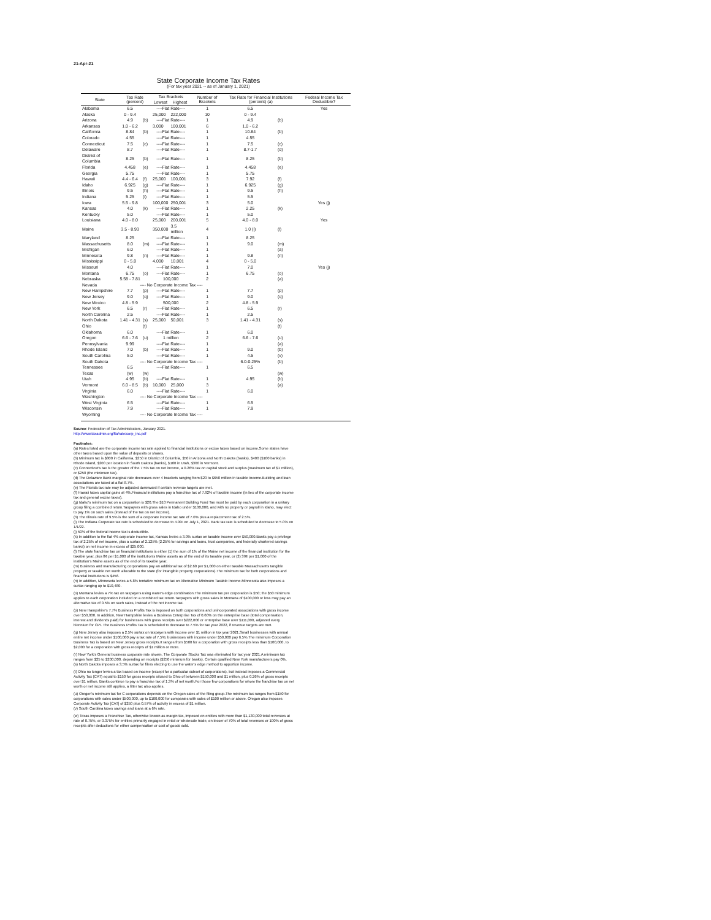21-Apr-21
State Corporate Income Tax Rates
(For tax year 2021 -- as of January 1, 2021)
| State | Tax Rate (percent) | | Tax Brackets | | Number of Brackets | Tax Rate for Financial Institutions (percent) (a) | | Federal Income Tax Deductible? |
| --- | --- | --- | --- | --- | --- | --- | --- | --- |
| | | | Lowest | Highest | | | | |
| Alabama | 6.5 | | ----Flat Rate---- | | 1 | 6.5 | | Yes |
| Alaska | 0 - 9.4 | | 25,000 | 222,000 | 10 | 0 - 9.4 | | |
| Arizona | 4.9 | (b) | ----Flat Rate---- | | 1 | 4.9 | (b) | |
| Arkansas | 1.0 - 6.2 | | 3,000 | 100,001 | 6 | 1.0 - 6.2 | | |
| California | 8.84 | (b) | ----Flat Rate---- | | 1 | 10.84 | (b) | |
| Colorado | 4.55 | | ----Flat Rate---- | | 1 | 4.55 | | |
| Connecticut | 7.5 | (c) | ----Flat Rate---- | | 1 | 7.5 | (c) | |
| Delaware | 8.7 | | ----Flat Rate---- | | 1 | 8.7-1.7 | (d) | |
| District of Columbia | 8.25 | (b) | ----Flat Rate---- | | 1 | 8.25 | (b) | |
| Florida | 4.458 | (e) | ----Flat Rate---- | | 1 | 4.458 | (e) | |
| Georgia | 5.75 | | ----Flat Rate---- | | 1 | 5.75 | | |
| Hawaii | 4.4 - 6.4 | (f) | 25,000 | 100,001 | 3 | 7.92 | (f) | |
| Idaho | 6.925 | (g) | ----Flat Rate---- | | 1 | 6.925 | (g) | |
| Illinois | 9.5 | (h) | ----Flat Rate---- | | 1 | 9.5 | (h) | |
| Indiana | 5.25 | (i) | ----Flat Rate---- | | 1 | 5.5 | | |
| Iowa | 5.5 - 9.8 | | 100,000 | 250,001 | 3 | 5.0 | | Yes (j) |
| Kansas | 4.0 | (k) | ----Flat Rate---- | | 1 | 2.25 | (k) | |
| Kentucky | 5.0 | | ----Flat Rate---- | | 1 | 5.0 | | |
| Louisiana | 4.0 - 8.0 | | 25,000 | 200,001 | 5 | 4.0 - 8.0 | | Yes |
| Maine | 3.5 - 8.93 | | 350,000 | 3.5 million | 4 | 1.0 (l) | (l) | |
| Maryland | 8.25 | | ----Flat Rate---- | | 1 | 8.25 | | |
| Massachusetts | 8.0 | (m) | ----Flat Rate---- | | 1 | 9.0 | (m) | |
| Michigan | 6.0 | | ----Flat Rate---- | | 1 | | (a) | |
| Minnesota | 9.8 | (n) | ----Flat Rate---- | | 1 | 9.8 | (n) | |
| Mississippi | 0 - 5.0 | | 4,000 | 10,001 | 4 | 0 - 5.0 | | |
| Missouri | 4.0 | | ----Flat Rate---- | | 1 | 7.0 | | Yes (j) |
| Montana | 6.75 | (o) | ----Flat Rate---- | | 1 | 6.75 | (o) | |
| Nebraska | 5.58 - 7.81 | | 100,000 | | 2 | | (a) | |
| Nevada | ---- No Corporate Income Tax ---- | | | | | | | |
| New Hampshire | 7.7 | (p) | ----Flat Rate---- | | 1 | 7.7 | (p) | |
| New Jersey | 9.0 | (q) | ----Flat Rate---- | | 1 | 9.0 | (q) | |
| New Mexico | 4.8 - 5.9 | | 500,000 | | 2 | 4.8 - 5.9 | | |
| New York | 6.5 | (r) | ----Flat Rate---- | | 1 | 6.5 | (r) | |
| North Carolina | 2.5 | | ----Flat Rate---- | | 1 | 2.5 | | |
| North Dakota | 1.41 - 4.31 | (s) | 25,000 | 50,001 | 3 | 1.41 - 4.31 | (s) | |
| Ohio | | (t) | | | | | (t) | |
| Oklahoma | 6.0 | | ----Flat Rate---- | | 1 | 6.0 | | |
| Oregon | 6.6 - 7.6 | (u) | 1 million | | 2 | 6.6 - 7.6 | (u) | |
| Pennsylvania | 9.99 | | ----Flat Rate---- | | 1 | | (a) | |
| Rhode Island | 7.0 | (b) | ----Flat Rate---- | | 1 | 9.0 | (b) | |
| South Carolina | 5.0 | | ----Flat Rate---- | | 1 | 4.5 | (v) | |
| South Dakota | ---- No Corporate Income Tax ---- | | | | | 6.0-0.25% | (b) | |
| Tennessee | 6.5 | | ----Flat Rate---- | | 1 | 6.5 | | |
| Texas | (w) | (w) | | | | | (w) | |
| Utah | 4.95 | (b) | ----Flat Rate---- | | 1 | 4.95 | (b) | |
| Vermont | 6.0 - 8.5 | (b) | 10,000 | 25,000 | 3 | | (a) | |
| Virginia | 6.0 | | ----Flat Rate---- | | 1 | 6.0 | | |
| Washington | ---- No Corporate Income Tax ---- | | | | | | | |
| West Virginia | 6.5 | | ----Flat Rate---- | | 1 | 6.5 | | |
| Wisconsin | 7.9 | | ----Flat Rate---- | | 1 | 7.9 | | |
| Wyoming | ---- No Corporate Income Tax ---- | | | | | | | |
Source: Federation of Tax Administrators, January 2021.
http://www.taxadmin.org/fta/rate/corp_inc.pdf
Footnotes:
(a) Rates listed are the corporate income tax rate applied to financial institutions or excise taxes based on income.Some states have other taxes based upon the value of deposits or shares.
(b) Minimum tax is $800 in California, $250 in District of Columbia, $50 in Arizona and North Dakota (banks), $400 ($100 banks) in Rhode Island, $200 per location in South Dakota (banks), $100 in Utah, $300 in Vermont.
(c) Connecticut's tax is the greater of the 7.5% tax on net income, a 0.26% tax on capital stock and surplus (maximum tax of $1 million), or $250 (the minimum tax).
(d) The Delaware Bank marginal rate decreases over 4 brackets ranging from $20 to $650 million in taxable income.Building and loan associations are taxed at a flat 8.7%.
(e) The Florida tax rate may be adjusted downward if certain revenue targets are met.
(f) Hawaii taxes capital gains at 4%.Financial institutions pay a franchise tax of 7.92% of taxable income (in lieu of the corporate income tax and general excise taxes).
(g) Idaho's minimum tax on a corporation is $20.The $10 Permanent Building Fund Tax must be paid by each corporation in a unitary group filing a combined return.Taxpayers with gross sales in Idaho under $100,000, and with no property or payroll in Idaho, may elect to pay 1% on such sales (instead of the tax on net income).
(h) The Illinois rate of 9.5% is the sum of a corporate income tax rate of 7.0% plus a replacement tax of 2.5%.
(i) The Indiana Corporate tax rate is scheduled to decrease to 4.9% on July 1, 2021. Bank tax rate is scheduled to decrease to 5.0% on 1/1/22.
(j) 50% of the federal income tax is deductible.
(k) In addition to the flat 4% corporate income tax, Kansas levies a 3.0% surtax on taxable income over $50,000.Banks pay a privilege tax of 2.25% of net income, plus a surtax of 2.125% (2.25% for savings and loans, trust companies, and federally chartered savings banks) on net income in excess of $25,000.
(l) The state franchise tax on financial institutions is either (1) the sum of 1% of the Maine net income of the financial institution for the taxable year, plus 8¢ per $1,000 of the institution's Maine assets as of the end of its taxable year, or (2) 39¢ per $1,000 of the institution's Maine assets as of the end of its taxable year.
(m) Business and manufacturing corporations pay an additional tax of $2.60 per $1,000 on either taxable Massachusetts tangible property or taxable net worth allocable to the state (for intangible property corporations).The minimum tax for both corporations and financial institutions is $456.
(n) In addition, Minnesota levies a 5.8% tentative minimum tax on Alternative Minimum Taxable Income.Minnesota also imposes a surtax ranging up to $10,480.
(o) Montana levies a 7% tax on taxpayers using water's edge combination.The minimum tax per corporation is $50; the $50 minimum applies to each corporation included on a combined tax return.Taxpayers with gross sales in Montana of $100,000 or less may pay an alternative tax of 0.5% on such sales, instead of the net income tax.
(p) New Hampshire's 7.7% Business Profits Tax is imposed on both corporations and unincorporated associations with gross income over $50,000. In addition, New Hampshire levies a Business Enterprise Tax of 0.60% on the enterprise base (total compensation, interest and dividends paid) for businesses with gross receipts over $222,000 or enterprise base over $111,000, adjusted every biennium for CPI. The Business Profits Tax is scheduled to decrease to 7.5% for tax year 2022, if revenue targets are met.
(q) New Jersey also imposes a 2.5% surtax on taxpayers with income over $1 million in tax year 2021.Small businesses with annual entire net income under $100,000 pay a tax rate of 7.5%; businesses with income under $50,000 pay 6.5%.The minimum Corporation Business Tax is based on New Jersey gross receipts.It ranges from $500 for a corporation with gross receipts less than $100,000, to $2,000 for a corporation with gross receipts of $1 million or more.
(r) New York's General business corporate rate shown. The Corporate Stocks Tax was eliminated for tax year 2021.A minimum tax ranges from $25 to $200,000, depending on receipts ($250 minimum for banks). Certain qualified New York manufacturers pay 0%.
(s) North Dakota imposes a 3.5% surtax for filers electing to use the water's edge method to apportion income.
(t) Ohio no longer levies a tax based on income (except for a particular subset of corporations), but instead imposes a Commercial Activity Tax (CAT) equal to $150 for gross receipts sitused to Ohio of between $150,000 and $1 million, plus 0.26% of gross receipts over $1 million. Banks continue to pay a franchise tax of 1.3% of net worth.For those few corporations for whom the franchise tax on net worth or net income still applies, a litter tax also applies.
(u) Oregon's minimum tax for C corporations depends on the Oregon sales of the filing group.The minimum tax ranges from $150 for corporations with sales under $500,000, up to $100,000 for companies with sales of $100 million or above. Oregon also imposes Corporate Activity Tax [CAT] of $250 plus 0.57% of activity in excess of $1 million.
(v) South Carolina taxes savings and loans at a 6% rate.
(w) Texas imposes a Franchise Tax, otherwise known as margin tax, imposed on entities with more than $1,130,000 total revenues at rate of 0.75%, or 0.375% for entities primarily engaged in retail or wholesale trade, on lesser of 70% of total revenues or 100% of gross receipts after deductions for either compensation or cost of goods sold.